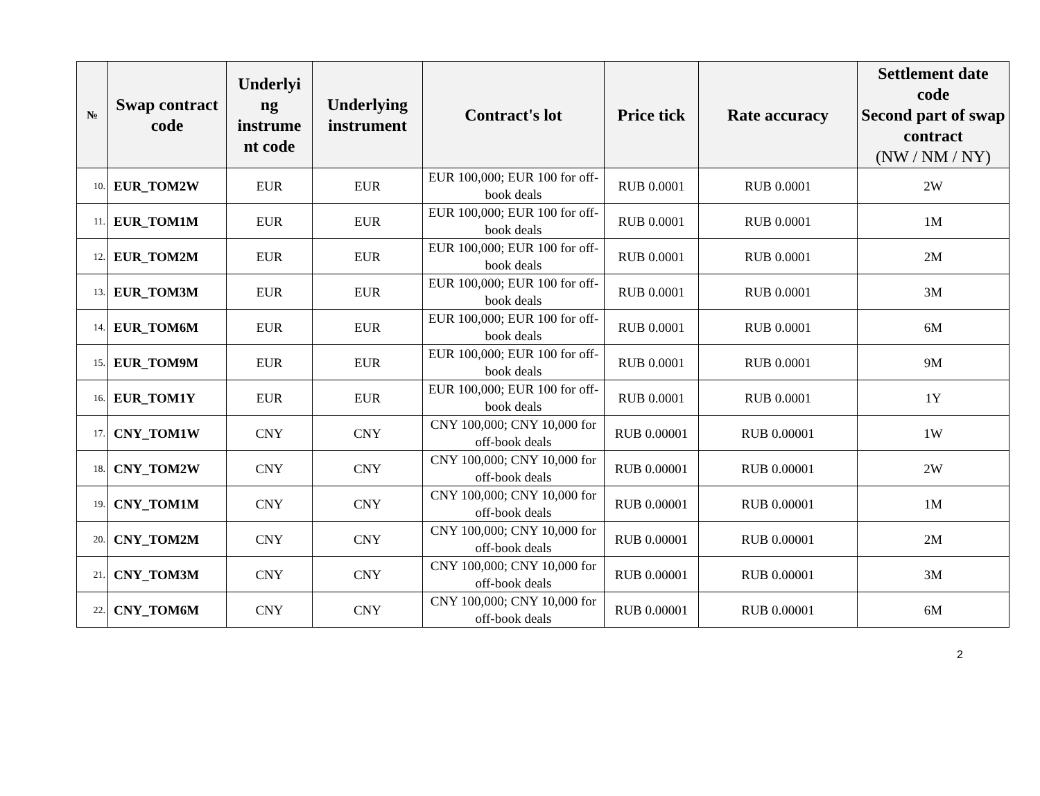| № | Swap contract code | Underlyi ng instrume nt code | Underlying instrument | Contract's lot | Price tick | Rate accuracy | Settlement date code Second part of swap contract (NW / NM / NY) |
| --- | --- | --- | --- | --- | --- | --- | --- |
| 10. | EUR_TOM2W | EUR | EUR | EUR 100,000; EUR 100 for off-book deals | RUB 0.0001 | RUB 0.0001 | 2W |
| 11. | EUR_TOM1M | EUR | EUR | EUR 100,000; EUR 100 for off-book deals | RUB 0.0001 | RUB 0.0001 | 1M |
| 12. | EUR_TOM2M | EUR | EUR | EUR 100,000; EUR 100 for off-book deals | RUB 0.0001 | RUB 0.0001 | 2M |
| 13. | EUR_TOM3M | EUR | EUR | EUR 100,000; EUR 100 for off-book deals | RUB 0.0001 | RUB 0.0001 | 3M |
| 14. | EUR_TOM6M | EUR | EUR | EUR 100,000; EUR 100 for off-book deals | RUB 0.0001 | RUB 0.0001 | 6M |
| 15. | EUR_TOM9M | EUR | EUR | EUR 100,000; EUR 100 for off-book deals | RUB 0.0001 | RUB 0.0001 | 9M |
| 16. | EUR_TOM1Y | EUR | EUR | EUR 100,000; EUR 100 for off-book deals | RUB 0.0001 | RUB 0.0001 | 1Y |
| 17. | CNY_TOM1W | CNY | CNY | CNY 100,000; CNY 10,000 for off-book deals | RUB 0.00001 | RUB 0.00001 | 1W |
| 18. | CNY_TOM2W | CNY | CNY | CNY 100,000; CNY 10,000 for off-book deals | RUB 0.00001 | RUB 0.00001 | 2W |
| 19. | CNY_TOM1M | CNY | CNY | CNY 100,000; CNY 10,000 for off-book deals | RUB 0.00001 | RUB 0.00001 | 1M |
| 20. | CNY_TOM2M | CNY | CNY | CNY 100,000; CNY 10,000 for off-book deals | RUB 0.00001 | RUB 0.00001 | 2M |
| 21. | CNY_TOM3M | CNY | CNY | CNY 100,000; CNY 10,000 for off-book deals | RUB 0.00001 | RUB 0.00001 | 3M |
| 22. | CNY_TOM6M | CNY | CNY | CNY 100,000; CNY 10,000 for off-book deals | RUB 0.00001 | RUB 0.00001 | 6M |
2